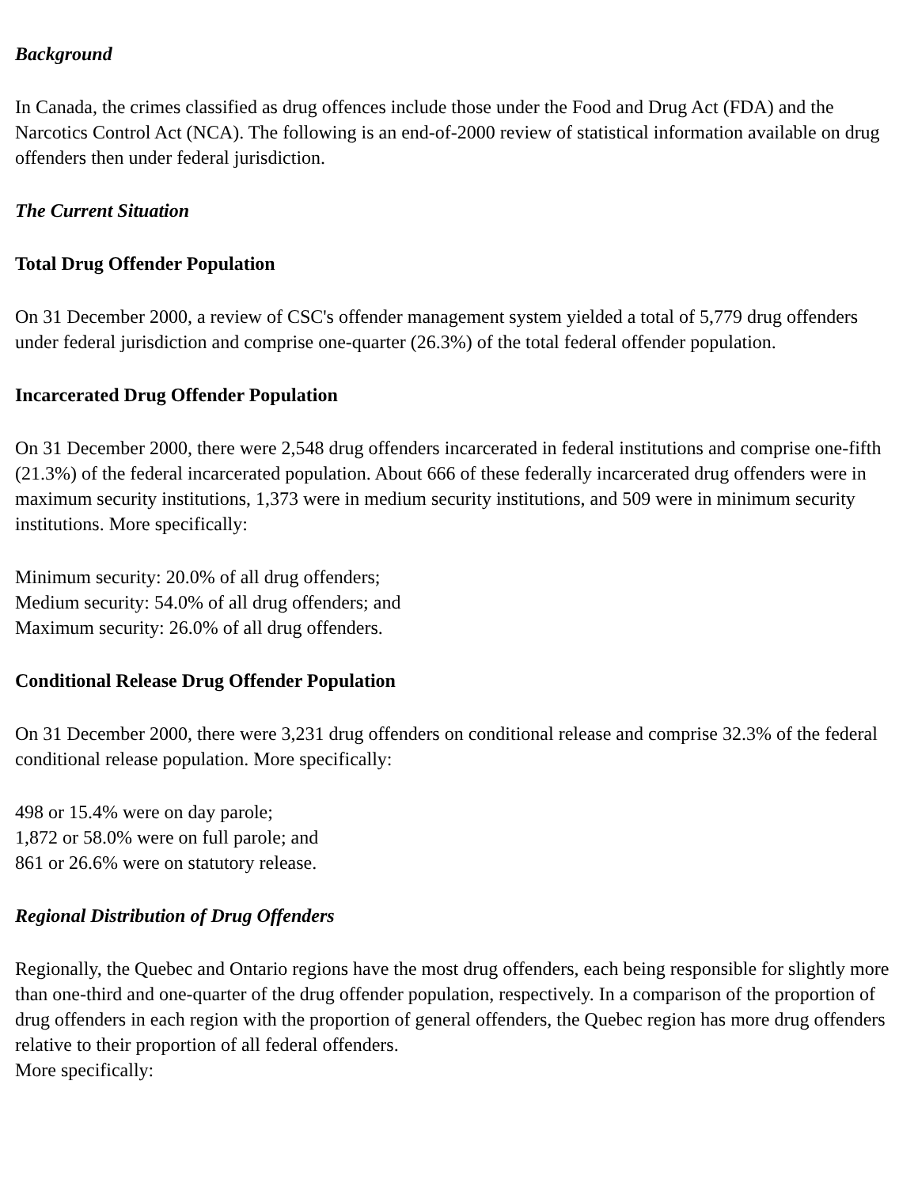Background
In Canada, the crimes classified as drug offences include those under the Food and Drug Act (FDA) and the Narcotics Control Act (NCA). The following is an end-of-2000 review of statistical information available on drug offenders then under federal jurisdiction.
The Current Situation
Total Drug Offender Population
On 31 December 2000, a review of CSC's offender management system yielded a total of 5,779 drug offenders under federal jurisdiction and comprise one-quarter (26.3%) of the total federal offender population.
Incarcerated Drug Offender Population
On 31 December 2000, there were 2,548 drug offenders incarcerated in federal institutions and comprise one-fifth (21.3%) of the federal incarcerated population. About 666 of these federally incarcerated drug offenders were in maximum security institutions, 1,373 were in medium security institutions, and 509 were in minimum security institutions. More specifically:
Minimum security: 20.0% of all drug offenders;
Medium security: 54.0% of all drug offenders; and
Maximum security: 26.0% of all drug offenders.
Conditional Release Drug Offender Population
On 31 December 2000, there were 3,231 drug offenders on conditional release and comprise 32.3% of the federal conditional release population. More specifically:
498 or 15.4% were on day parole;
1,872 or 58.0% were on full parole; and
861 or 26.6% were on statutory release.
Regional Distribution of Drug Offenders
Regionally, the Quebec and Ontario regions have the most drug offenders, each being responsible for slightly more than one-third and one-quarter of the drug offender population, respectively. In a comparison of the proportion of drug offenders in each region with the proportion of general offenders, the Quebec region has more drug offenders relative to their proportion of all federal offenders.
More specifically: